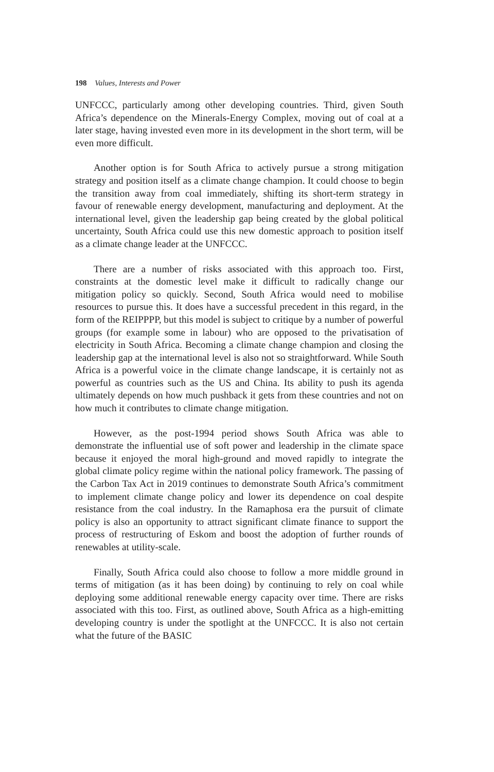198 Values, Interests and Power
UNFCCC, particularly among other developing countries. Third, given South Africa’s dependence on the Minerals-Energy Complex, moving out of coal at a later stage, having invested even more in its development in the short term, will be even more difficult.
Another option is for South Africa to actively pursue a strong mitigation strategy and position itself as a climate change champion. It could choose to begin the transition away from coal immediately, shifting its short-term strategy in favour of renewable energy development, manufacturing and deployment. At the international level, given the leadership gap being created by the global political uncertainty, South Africa could use this new domestic approach to position itself as a climate change leader at the UNFCCC.
There are a number of risks associated with this approach too. First, constraints at the domestic level make it difficult to radically change our mitigation policy so quickly. Second, South Africa would need to mobilise resources to pursue this. It does have a successful precedent in this regard, in the form of the REIPPPP, but this model is subject to critique by a number of powerful groups (for example some in labour) who are opposed to the privatisation of electricity in South Africa. Becoming a climate change champion and closing the leadership gap at the international level is also not so straightforward. While South Africa is a powerful voice in the climate change landscape, it is certainly not as powerful as countries such as the US and China. Its ability to push its agenda ultimately depends on how much pushback it gets from these countries and not on how much it contributes to climate change mitigation.
However, as the post-1994 period shows South Africa was able to demonstrate the influential use of soft power and leadership in the climate space because it enjoyed the moral high-ground and moved rapidly to integrate the global climate policy regime within the national policy framework. The passing of the Carbon Tax Act in 2019 continues to demonstrate South Africa’s commitment to implement climate change policy and lower its dependence on coal despite resistance from the coal industry. In the Ramaphosa era the pursuit of climate policy is also an opportunity to attract significant climate finance to support the process of restructuring of Eskom and boost the adoption of further rounds of renewables at utility-scale.
Finally, South Africa could also choose to follow a more middle ground in terms of mitigation (as it has been doing) by continuing to rely on coal while deploying some additional renewable energy capacity over time. There are risks associated with this too. First, as outlined above, South Africa as a high-emitting developing country is under the spotlight at the UNFCCC. It is also not certain what the future of the BASIC